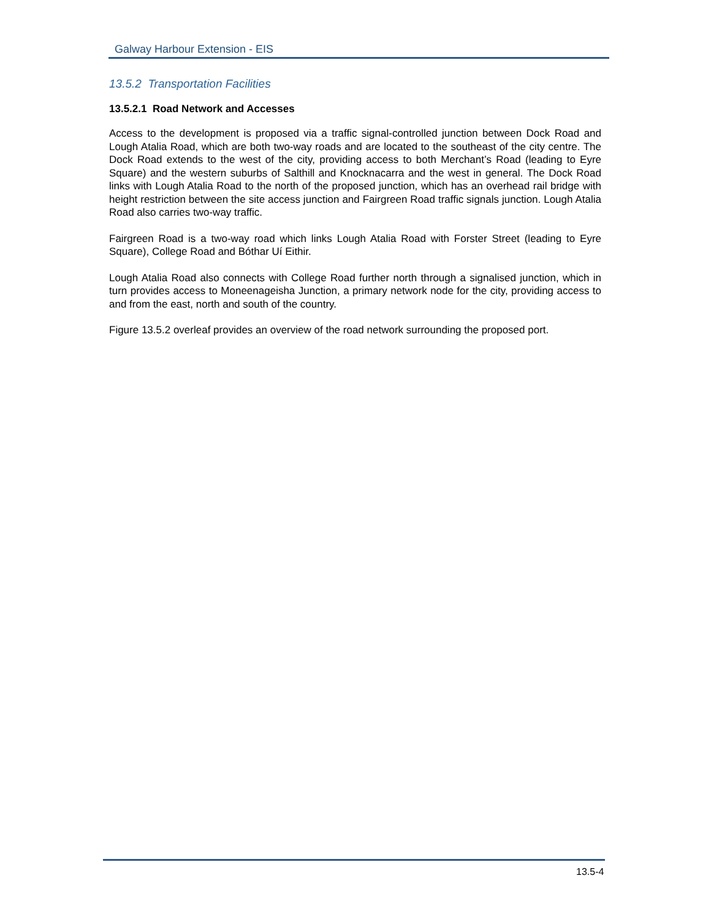Galway Harbour Extension - EIS
13.5.2 Transportation Facilities
13.5.2.1 Road Network and Accesses
Access to the development is proposed via a traffic signal-controlled junction between Dock Road and Lough Atalia Road, which are both two-way roads and are located to the southeast of the city centre. The Dock Road extends to the west of the city, providing access to both Merchant’s Road (leading to Eyre Square) and the western suburbs of Salthill and Knocknacarra and the west in general. The Dock Road links with Lough Atalia Road to the north of the proposed junction, which has an overhead rail bridge with height restriction between the site access junction and Fairgreen Road traffic signals junction. Lough Atalia Road also carries two-way traffic.
Fairgreen Road is a two-way road which links Lough Atalia Road with Forster Street (leading to Eyre Square), College Road and Bóthar Uí Eithir.
Lough Atalia Road also connects with College Road further north through a signalised junction, which in turn provides access to Moneenageisha Junction, a primary network node for the city, providing access to and from the east, north and south of the country.
Figure 13.5.2 overleaf provides an overview of the road network surrounding the proposed port.
13.5-4